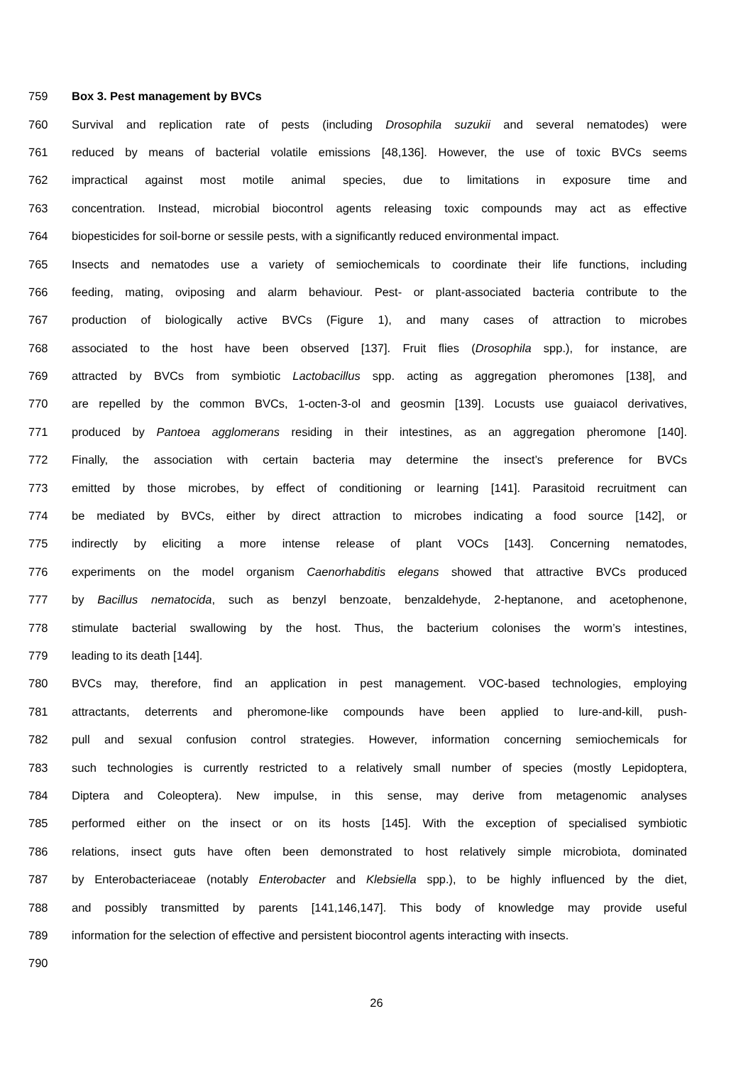759 Box 3. Pest management by BVCs
760 Survival and replication rate of pests (including Drosophila suzukii and several nematodes) were
761 reduced by means of bacterial volatile emissions [48,136]. However, the use of toxic BVCs seems
762 impractical against most motile animal species, due to limitations in exposure time and
763 concentration. Instead, microbial biocontrol agents releasing toxic compounds may act as effective
764 biopesticides for soil-borne or sessile pests, with a significantly reduced environmental impact.
765 Insects and nematodes use a variety of semiochemicals to coordinate their life functions, including
766 feeding, mating, oviposing and alarm behaviour. Pest- or plant-associated bacteria contribute to the
767 production of biologically active BVCs (Figure 1), and many cases of attraction to microbes
768 associated to the host have been observed [137]. Fruit flies (Drosophila spp.), for instance, are
769 attracted by BVCs from symbiotic Lactobacillus spp. acting as aggregation pheromones [138], and
770 are repelled by the common BVCs, 1-octen-3-ol and geosmin [139]. Locusts use guaiacol derivatives,
771 produced by Pantoea agglomerans residing in their intestines, as an aggregation pheromone [140].
772 Finally, the association with certain bacteria may determine the insect’s preference for BVCs
773 emitted by those microbes, by effect of conditioning or learning [141]. Parasitoid recruitment can
774 be mediated by BVCs, either by direct attraction to microbes indicating a food source [142], or
775 indirectly by eliciting a more intense release of plant VOCs [143]. Concerning nematodes,
776 experiments on the model organism Caenorhabditis elegans showed that attractive BVCs produced
777 by Bacillus nematocida, such as benzyl benzoate, benzaldehyde, 2-heptanone, and acetophenone,
778 stimulate bacterial swallowing by the host. Thus, the bacterium colonises the worm’s intestines,
779 leading to its death [144].
780 BVCs may, therefore, find an application in pest management. VOC-based technologies, employing
781 attractants, deterrents and pheromone-like compounds have been applied to lure-and-kill, push-
782 pull and sexual confusion control strategies. However, information concerning semiochemicals for
783 such technologies is currently restricted to a relatively small number of species (mostly Lepidoptera,
784 Diptera and Coleoptera). New impulse, in this sense, may derive from metagenomic analyses
785 performed either on the insect or on its hosts [145]. With the exception of specialised symbiotic
786 relations, insect guts have often been demonstrated to host relatively simple microbiota, dominated
787 by Enterobacteriaceae (notably Enterobacter and Klebsiella spp.), to be highly influenced by the diet,
788 and possibly transmitted by parents [141,146,147]. This body of knowledge may provide useful
789 information for the selection of effective and persistent biocontrol agents interacting with insects.
790
26